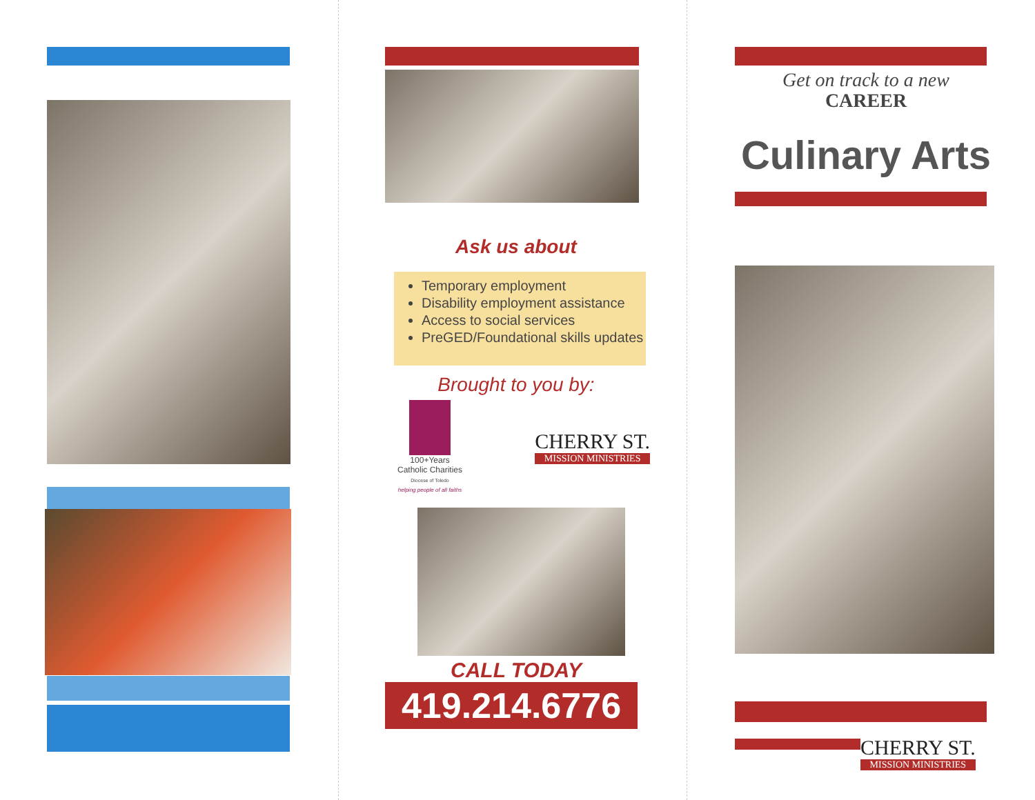Ask us about
Temporary employment
Disability employment assistance
Access to social services
PreGED/Foundational skills updates
Brought to you by:
100+Years
Catholic Charities
Diocese of Toledo
helping people of all faiths
CHERRY ST.
MISSION MINISTRIES
CALL TODAY
419.214.6776
Get on track to a new
CAREER
Culinary Arts
CHERRY ST.
MISSION MINISTRIES